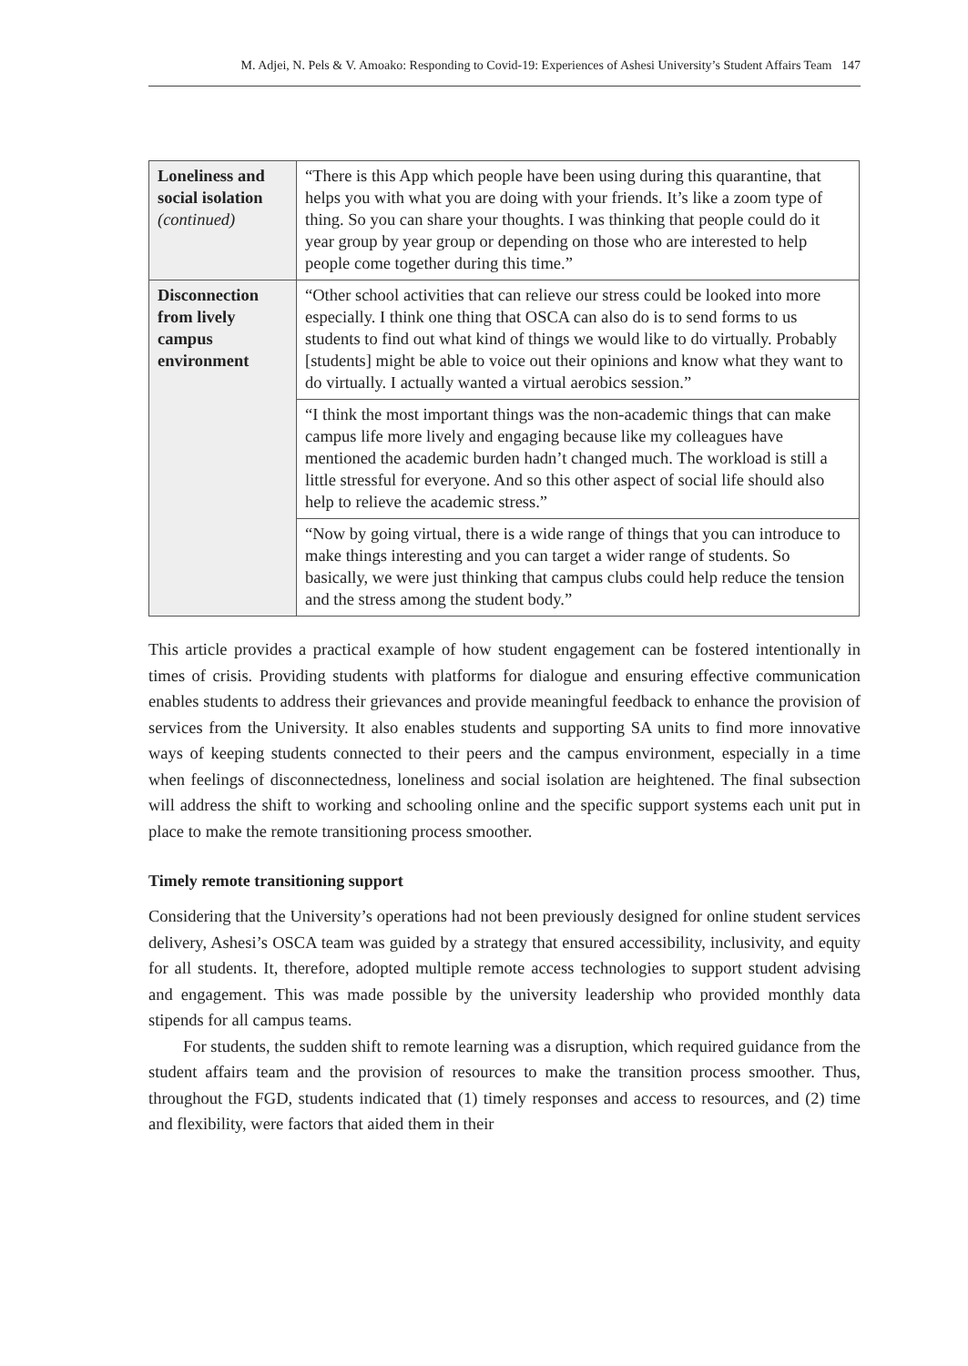M. Adjei, N. Pels & V. Amoako: Responding to Covid-19: Experiences of Ashesi University’s Student Affairs Team 147
| Loneliness and social isolation (continued) | “There is this App which people have been using during this quarantine, that helps you with what you are doing with your friends. It’s like a zoom type of thing. So you can share your thoughts. I was thinking that people could do it year group by year group or depending on those who are interested to help people come together during this time.” |
| Disconnection from lively campus environment | “Other school activities that can relieve our stress could be looked into more especially. I think one thing that OSCA can also do is to send forms to us students to find out what kind of things we would like to do virtually. Probably [students] might be able to voice out their opinions and know what they want to do virtually. I actually wanted a virtual aerobics session.” |
| | “I think the most important things was the non-academic things that can make campus life more lively and engaging because like my colleagues have mentioned the academic burden hadn’t changed much. The workload is still a little stressful for everyone. And so this other aspect of social life should also help to relieve the academic stress.” |
| | “Now by going virtual, there is a wide range of things that you can introduce to make things interesting and you can target a wider range of students. So basically, we were just thinking that campus clubs could help reduce the tension and the stress among the student body.” |
This article provides a practical example of how student engagement can be fostered intentionally in times of crisis. Providing students with platforms for dialogue and ensuring effective communication enables students to address their grievances and provide meaningful feedback to enhance the provision of services from the University. It also enables students and supporting SA units to find more innovative ways of keeping students connected to their peers and the campus environment, especially in a time when feelings of disconnectedness, loneliness and social isolation are heightened. The final subsection will address the shift to working and schooling online and the specific support systems each unit put in place to make the remote transitioning process smoother.
Timely remote transitioning support
Considering that the University’s operations had not been previously designed for online student services delivery, Ashesi’s OSCA team was guided by a strategy that ensured accessibility, inclusivity, and equity for all students. It, therefore, adopted multiple remote access technologies to support student advising and engagement. This was made possible by the university leadership who provided monthly data stipends for all campus teams.
For students, the sudden shift to remote learning was a disruption, which required guidance from the student affairs team and the provision of resources to make the transition process smoother. Thus, throughout the FGD, students indicated that (1) timely responses and access to resources, and (2) time and flexibility, were factors that aided them in their